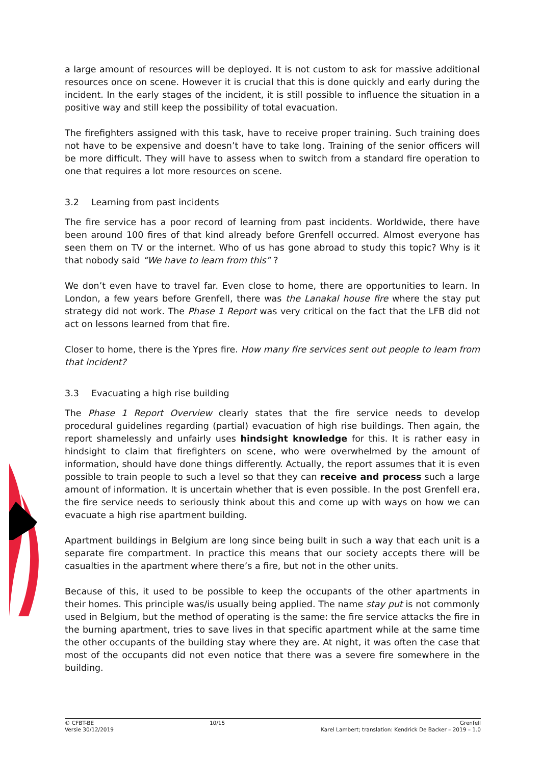a large amount of resources will be deployed. It is not custom to ask for massive additional resources once on scene. However it is crucial that this is done quickly and early during the incident. In the early stages of the incident, it is still possible to influence the situation in a positive way and still keep the possibility of total evacuation.
The firefighters assigned with this task, have to receive proper training. Such training does not have to be expensive and doesn’t have to take long. Training of the senior officers will be more difficult. They will have to assess when to switch from a standard fire operation to one that requires a lot more resources on scene.
3.2 Learning from past incidents
The fire service has a poor record of learning from past incidents. Worldwide, there have been around 100 fires of that kind already before Grenfell occurred. Almost everyone has seen them on TV or the internet. Who of us has gone abroad to study this topic? Why is it that nobody said “We have to learn from this” ?
We don’t even have to travel far. Even close to home, there are opportunities to learn. In London, a few years before Grenfell, there was the Lanakal house fire where the stay put strategy did not work. The Phase 1 Report was very critical on the fact that the LFB did not act on lessons learned from that fire.
Closer to home, there is the Ypres fire. How many fire services sent out people to learn from that incident?
3.3 Evacuating a high rise building
The Phase 1 Report Overview clearly states that the fire service needs to develop procedural guidelines regarding (partial) evacuation of high rise buildings. Then again, the report shamelessly and unfairly uses hindsight knowledge for this. It is rather easy in hindsight to claim that firefighters on scene, who were overwhelmed by the amount of information, should have done things differently. Actually, the report assumes that it is even possible to train people to such a level so that they can receive and process such a large amount of information. It is uncertain whether that is even possible. In the post Grenfell era, the fire service needs to seriously think about this and come up with ways on how we can evacuate a high rise apartment building.
Apartment buildings in Belgium are long since being built in such a way that each unit is a separate fire compartment. In practice this means that our society accepts there will be casualties in the apartment where there’s a fire, but not in the other units.
Because of this, it used to be possible to keep the occupants of the other apartments in their homes. This principle was/is usually being applied. The name stay put is not commonly used in Belgium, but the method of operating is the same: the fire service attacks the fire in the burning apartment, tries to save lives in that specific apartment while at the same time the other occupants of the building stay where they are. At night, it was often the case that most of the occupants did not even notice that there was a severe fire somewhere in the building.
© CFBT-BE
Versie 30/12/2019
10/15 Grenfell
Karel Lambert; translation: Kendrick De Backer – 2019 – 1.0